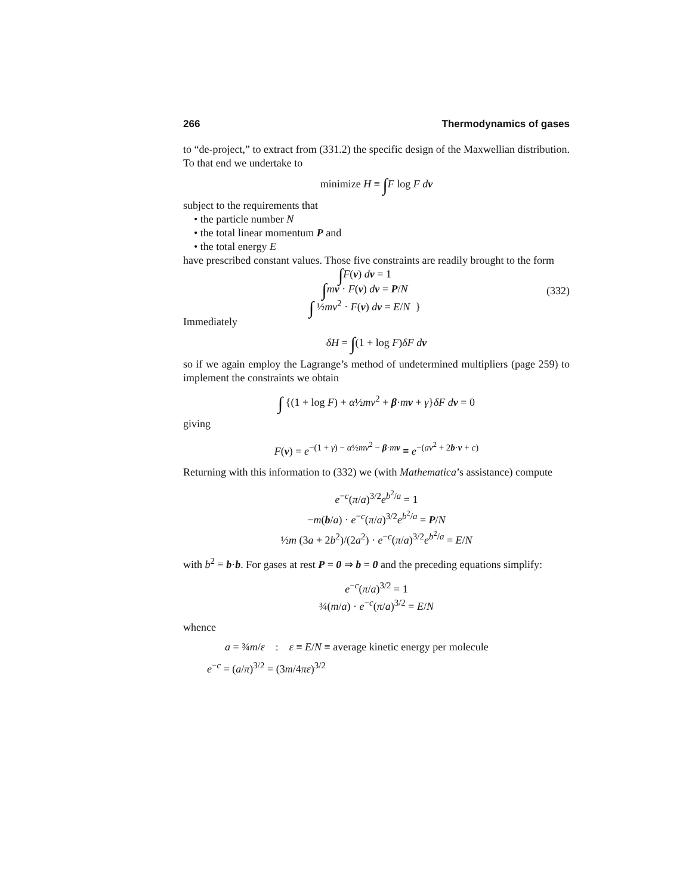266 Thermodynamics of gases
to “de-project,” to extract from (331.2) the specific design of the Maxwellian distribution. To that end we undertake to
minimize H ≡ ∫F log F d v
subject to the requirements that
• the particle number N
• the total linear momentum P and
• the total energy E
have prescribed constant values. Those five constraints are readily brought to the form
∫F(v) dv = 1
∫mv · F(v) dv = P/N
∫ ½mv<sup>2</sup> · F(v) dv = E/N }
(332)
Immediately
δH = ∫(1 + log F)δF d v
so if we again employ the Lagrange’s method of undetermined multipliers (page 259) to implement the constraints we obtain
∫ {(1 + log F) + α½mv<sup>2</sup> + β·mv + γ}δF d v = 0
giving
F(v) = e<sup>−(1 + γ) − α½mv<sup>2</sup> − β·mv</sup> ≡ e<sup>−(av<sup>2</sup> + 2b·v + c)</sup>
Returning with this information to (332) we (with Mathematica’s assistance) compute
e<sup>−c</sup>(π/a)<sup>3/2</sup>e<sup>b<sup>2</sup>/a</sup> = 1
−m(b/a) · e<sup>−c</sup>(π/a)<sup>3/2</sup>e<sup>b<sup>2</sup>/a</sup> = P/N
½m (3a + 2b<sup>2</sup>)/(2a<sup>2</sup>) · e<sup>−c</sup>(π/a)<sup>3/2</sup>e<sup>b<sup>2</sup>/a</sup> = E/N
with b<sup>2</sup> ≡ b·b. For gases at rest P = 0 ⇒ b = 0 and the preceding equations simplify:
e<sup>−c</sup>(π/a)<sup>3/2</sup> = 1
¾(m/a) · e<sup>−c</sup>(π/a)<sup>3/2</sup> = E/N
whence
a = ¾m/ε : ε ≡ E/N ≡ average kinetic energy per molecule
e<sup>−c</sup> = (a/π)<sup>3/2</sup> = (3m/4πε)<sup>3/2</sup>